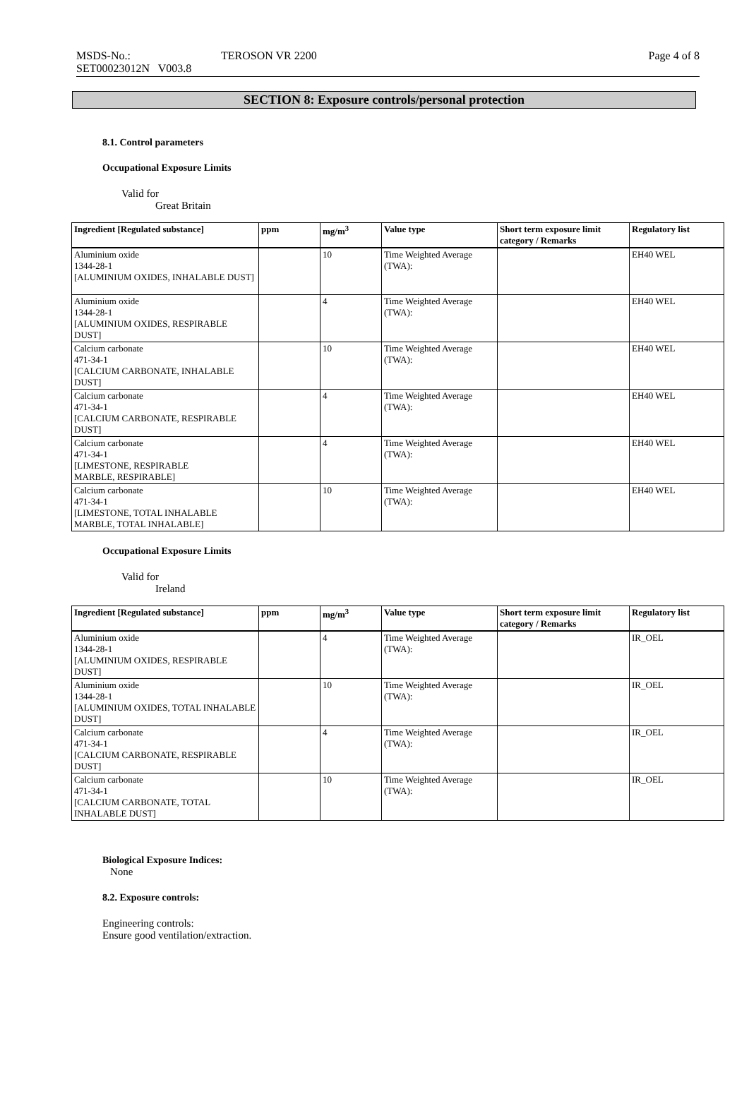MSDS-No.:
SET00023012N V003.8
TEROSON VR 2200 Page 4 of 8
SECTION 8: Exposure controls/personal protection
8.1. Control parameters
Occupational Exposure Limits
Valid for
Great Britain
| Ingredient [Regulated substance] | ppm | mg/m<sup>3</sup> | Value type | Short term exposure limit category / Remarks | Regulatory list |
| --- | --- | --- | --- | --- | --- |
| Aluminium oxide 1344-28-1 [ALUMINIUM OXIDES, INHALABLE DUST] | | 10 | Time Weighted Average (TWA): | | EH40 WEL |
| Aluminium oxide 1344-28-1 [ALUMINIUM OXIDES, RESPIRABLE DUST] | | 4 | Time Weighted Average (TWA): | | EH40 WEL |
| Calcium carbonate 471-34-1 [CALCIUM CARBONATE, INHALABLE DUST] | | 10 | Time Weighted Average (TWA): | | EH40 WEL |
| Calcium carbonate 471-34-1 [CALCIUM CARBONATE, RESPIRABLE DUST] | | 4 | Time Weighted Average (TWA): | | EH40 WEL |
| Calcium carbonate 471-34-1 [LIMESTONE, RESPIRABLE MARBLE, RESPIRABLE] | | 4 | Time Weighted Average (TWA): | | EH40 WEL |
| Calcium carbonate 471-34-1 [LIMESTONE, TOTAL INHALABLE MARBLE, TOTAL INHALABLE] | | 10 | Time Weighted Average (TWA): | | EH40 WEL |
Occupational Exposure Limits
Valid for
Ireland
| Ingredient [Regulated substance] | ppm | mg/m<sup>3</sup> | Value type | Short term exposure limit category / Remarks | Regulatory list |
| --- | --- | --- | --- | --- | --- |
| Aluminium oxide 1344-28-1 [ALUMINIUM OXIDES, RESPIRABLE DUST] | | 4 | Time Weighted Average (TWA): | | IR_OEL |
| Aluminium oxide 1344-28-1 [ALUMINIUM OXIDES, TOTAL INHALABLE DUST] | | 10 | Time Weighted Average (TWA): | | IR_OEL |
| Calcium carbonate 471-34-1 [CALCIUM CARBONATE, RESPIRABLE DUST] | | 4 | Time Weighted Average (TWA): | | IR_OEL |
| Calcium carbonate 471-34-1 [CALCIUM CARBONATE, TOTAL INHALABLE DUST] | | 10 | Time Weighted Average (TWA): | | IR_OEL |
Biological Exposure Indices:
None
8.2. Exposure controls:
Engineering controls:
Ensure good ventilation/extraction.